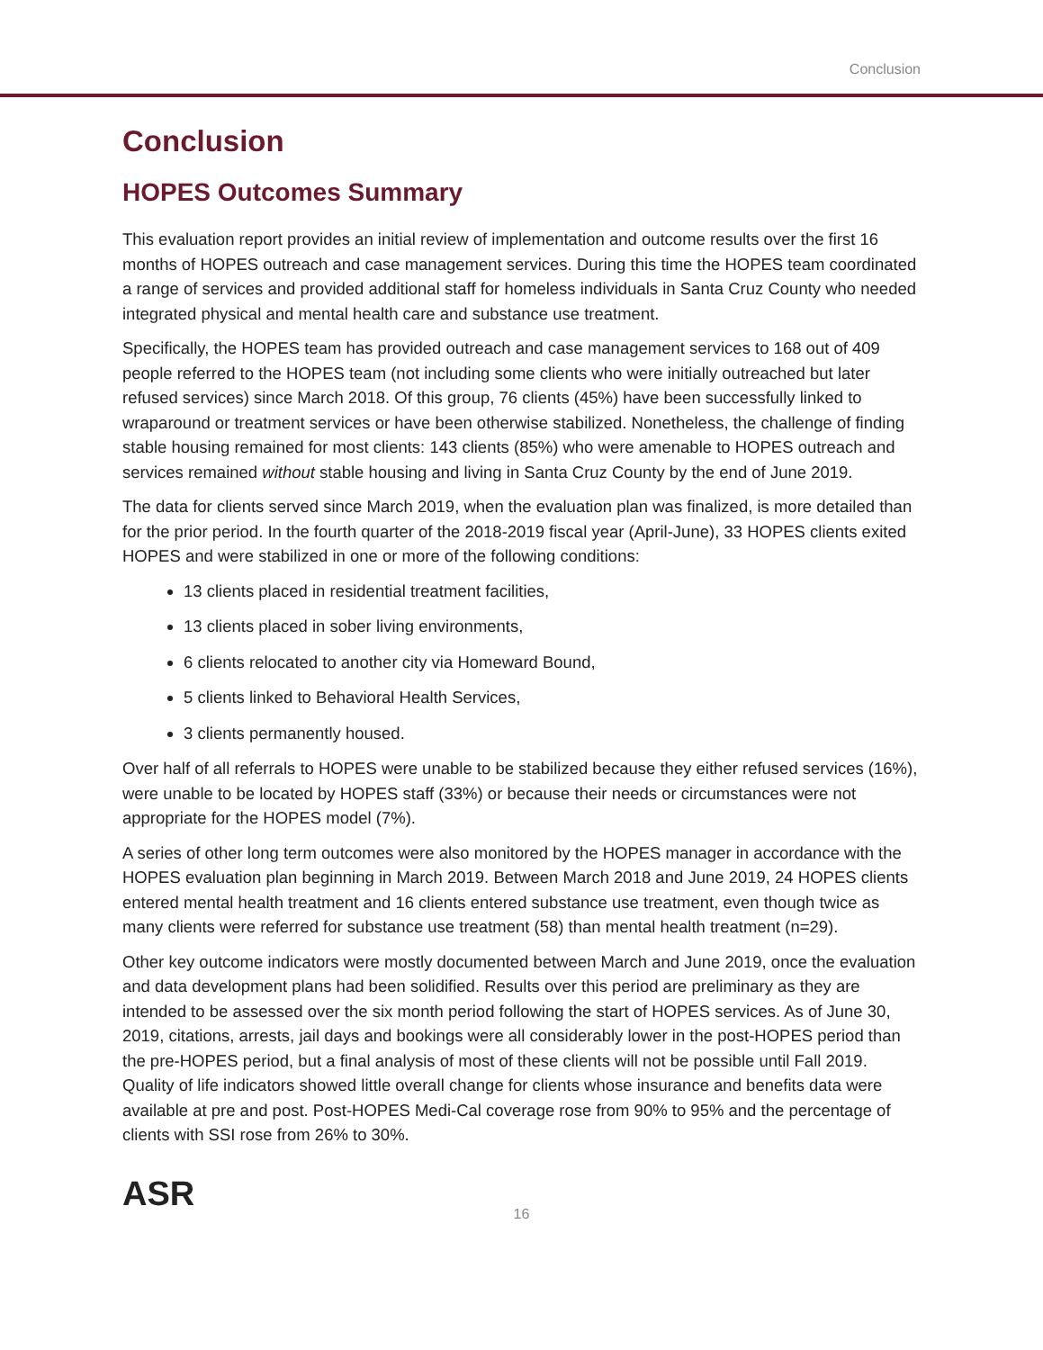Conclusion
Conclusion
HOPES Outcomes Summary
This evaluation report provides an initial review of implementation and outcome results over the first 16 months of HOPES outreach and case management services. During this time the HOPES team coordinated a range of services and provided additional staff for homeless individuals in Santa Cruz County who needed integrated physical and mental health care and substance use treatment.
Specifically, the HOPES team has provided outreach and case management services to 168 out of 409 people referred to the HOPES team (not including some clients who were initially outreached but later refused services) since March 2018. Of this group, 76 clients (45%) have been successfully linked to wraparound or treatment services or have been otherwise stabilized. Nonetheless, the challenge of finding stable housing remained for most clients: 143 clients (85%) who were amenable to HOPES outreach and services remained without stable housing and living in Santa Cruz County by the end of June 2019.
The data for clients served since March 2019, when the evaluation plan was finalized, is more detailed than for the prior period. In the fourth quarter of the 2018-2019 fiscal year (April-June), 33 HOPES clients exited HOPES and were stabilized in one or more of the following conditions:
13 clients placed in residential treatment facilities,
13 clients placed in sober living environments,
6 clients relocated to another city via Homeward Bound,
5 clients linked to Behavioral Health Services,
3 clients permanently housed.
Over half of all referrals to HOPES were unable to be stabilized because they either refused services (16%), were unable to be located by HOPES staff (33%) or because their needs or circumstances were not appropriate for the HOPES model (7%).
A series of other long term outcomes were also monitored by the HOPES manager in accordance with the HOPES evaluation plan beginning in March 2019. Between March 2018 and June 2019, 24 HOPES clients entered mental health treatment and 16 clients entered substance use treatment, even though twice as many clients were referred for substance use treatment (58) than mental health treatment (n=29).
Other key outcome indicators were mostly documented between March and June 2019, once the evaluation and data development plans had been solidified. Results over this period are preliminary as they are intended to be assessed over the six month period following the start of HOPES services. As of June 30, 2019, citations, arrests, jail days and bookings were all considerably lower in the post-HOPES period than the pre-HOPES period, but a final analysis of most of these clients will not be possible until Fall 2019. Quality of life indicators showed little overall change for clients whose insurance and benefits data were available at pre and post. Post-HOPES Medi-Cal coverage rose from 90% to 95% and the percentage of clients with SSI rose from 26% to 30%.
ASR
16